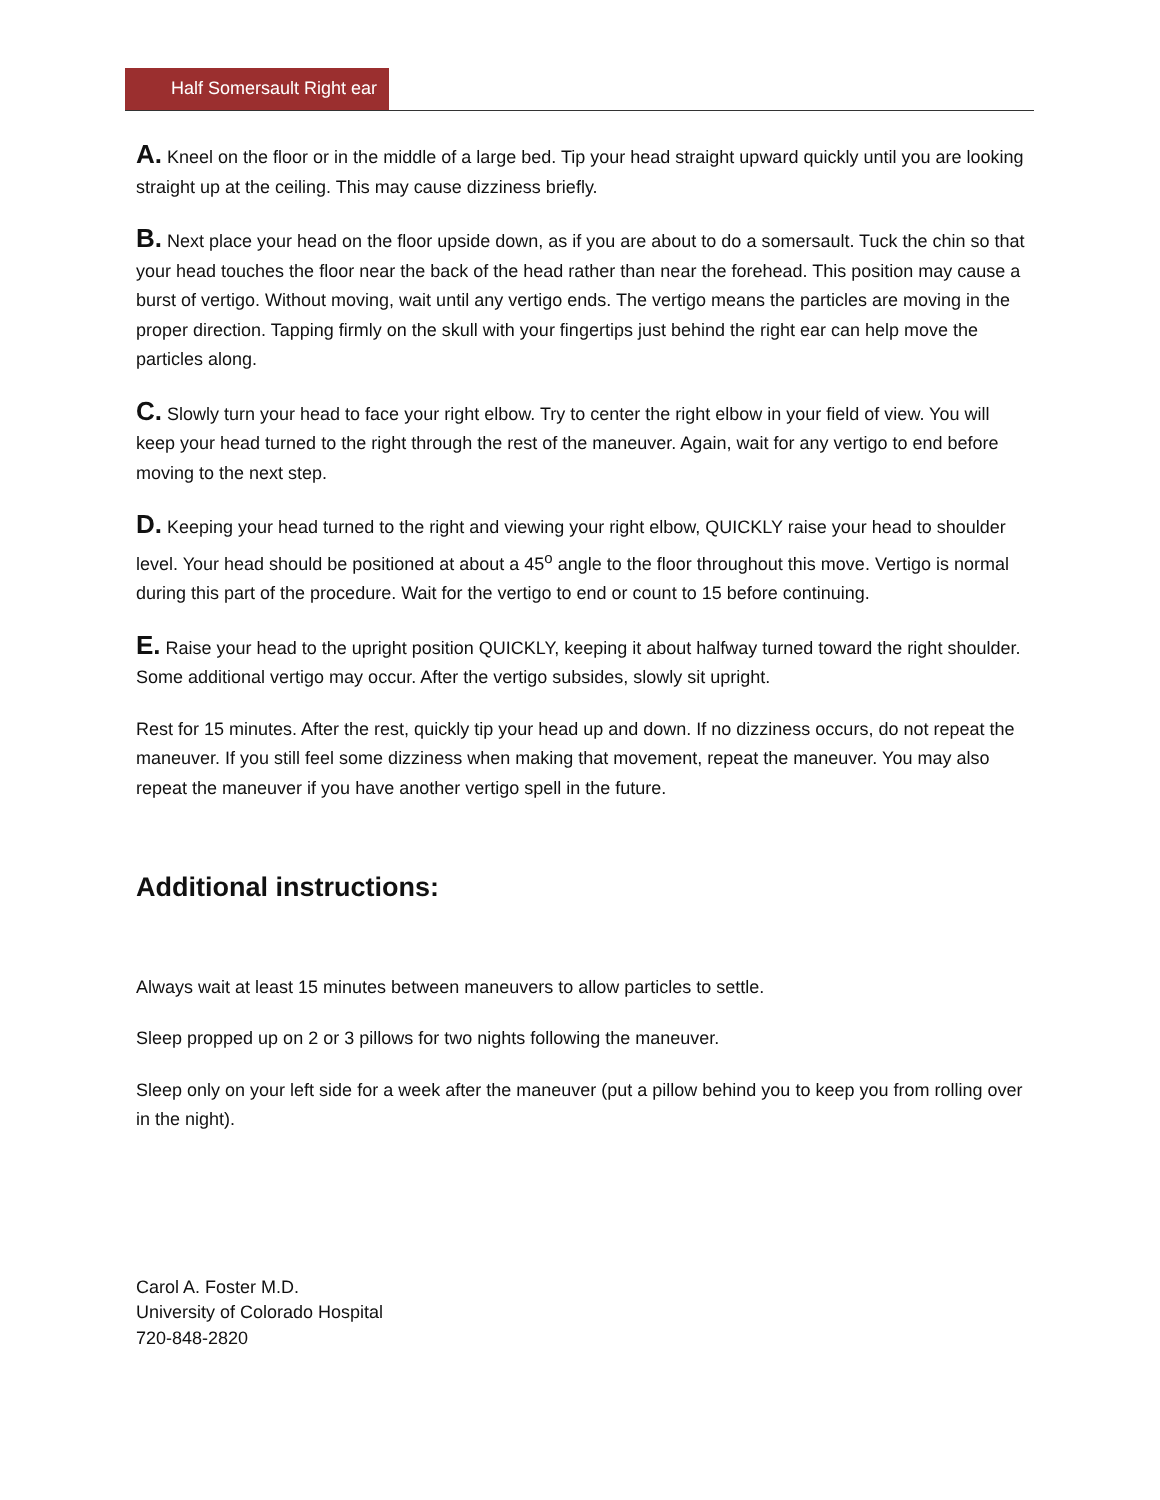Half Somersault Right ear
A. Kneel on the floor or in the middle of a large bed. Tip your head straight upward quickly until you are looking straight up at the ceiling. This may cause dizziness briefly.
B. Next place your head on the floor upside down, as if you are about to do a somersault. Tuck the chin so that your head touches the floor near the back of the head rather than near the forehead. This position may cause a burst of vertigo. Without moving, wait until any vertigo ends. The vertigo means the particles are moving in the proper direction. Tapping firmly on the skull with your fingertips just behind the right ear can help move the particles along.
C. Slowly turn your head to face your right elbow. Try to center the right elbow in your field of view. You will keep your head turned to the right through the rest of the maneuver. Again, wait for any vertigo to end before moving to the next step.
D. Keeping your head turned to the right and viewing your right elbow, QUICKLY raise your head to shoulder level. Your head should be positioned at about a 45<sup>o</sup> angle to the floor throughout this move. Vertigo is normal during this part of the procedure. Wait for the vertigo to end or count to 15 before continuing.
E. Raise your head to the upright position QUICKLY, keeping it about halfway turned toward the right shoulder. Some additional vertigo may occur. After the vertigo subsides, slowly sit upright.
Rest for 15 minutes. After the rest, quickly tip your head up and down. If no dizziness occurs, do not repeat the maneuver. If you still feel some dizziness when making that movement, repeat the maneuver. You may also repeat the maneuver if you have another vertigo spell in the future.
Additional instructions:
Always wait at least 15 minutes between maneuvers to allow particles to settle.
Sleep propped up on 2 or 3 pillows for two nights following the maneuver.
Sleep only on your left side for a week after the maneuver (put a pillow behind you to keep you from rolling over in the night).
Carol A. Foster M.D.
University of Colorado Hospital
720-848-2820